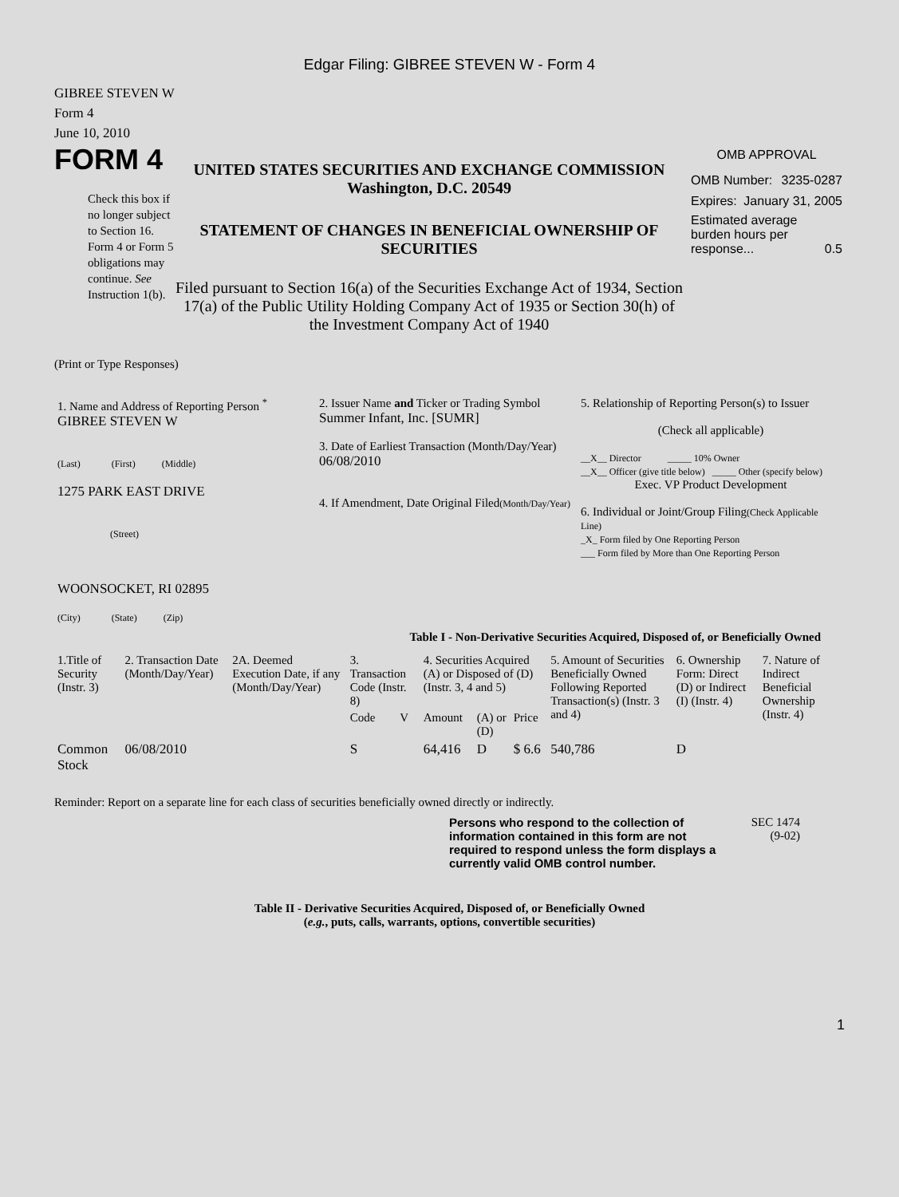Edgar Filing: GIBREE STEVEN W - Form 4
GIBREE STEVEN W
Form 4
June 10, 2010
FORM 4
Check this box if no longer subject to Section 16. Form 4 or Form 5 obligations may continue. See Instruction 1(b).
UNITED STATES SECURITIES AND EXCHANGE COMMISSION
Washington, D.C. 20549
STATEMENT OF CHANGES IN BENEFICIAL OWNERSHIP OF SECURITIES
Filed pursuant to Section 16(a) of the Securities Exchange Act of 1934, Section 17(a) of the Public Utility Holding Company Act of 1935 or Section 30(h) of the Investment Company Act of 1940
OMB APPROVAL
OMB Number: 3235-0287
Expires: January 31, 2005
Estimated average burden hours per response... 0.5
(Print or Type Responses)
| 1. Name and Address of Reporting Person <sup>*</sup> GIBREE STEVEN W (Last) (First) (Middle) 1275 PARK EAST DRIVE (Street) WOONSOCKET, RI 02895 (City) (State) (Zip) | 2. Issuer Name and Ticker or Trading Symbol Summer Infant, Inc. [SUMR] 3. Date of Earliest Transaction (Month/Day/Year) 06/08/2010 4. If Amendment, Date Original Filed (Month/Day/Year) | 5. Relationship of Reporting Person(s) to Issuer (Check all applicable) __X__ Director _____ 10% Owner __X__ Officer (give title below) _____ Other (specify below) Exec. VP Product Development 6. Individual or Joint/Group Filing (Check Applicable Line) _X_ Form filed by One Reporting Person ___ Form filed by More than One Reporting Person |
Table I - Non-Derivative Securities Acquired, Disposed of, or Beneficially Owned
| 1.Title of Security (Instr. 3) | 2. Transaction Date (Month/Day/Year) | 2A. Deemed Execution Date, if any (Month/Day/Year) | 3. Transaction Code (Instr. 8) | | 4. Securities Acquired (A) or Disposed of (D) (Instr. 3, 4 and 5) | | | 5. Amount of Securities Beneficially Owned Following Reported Transaction(s) (Instr. 3 and 4) | 6. Ownership Form: Direct (D) or Indirect (I) (Instr. 4) | 7. Nature of Indirect Beneficial Ownership (Instr. 4) |
| --- | --- | --- | --- | --- | --- | --- | --- | --- | --- | --- |
| | | | Code | V | Amount | (A) or (D) | Price | | | |
| Common Stock | 06/08/2010 | | S | | 64,416 | D | $ 6.6 | 540,786 | D | |
Reminder: Report on a separate line for each class of securities beneficially owned directly or indirectly.
Persons who respond to the collection of information contained in this form are not required to respond unless the form displays a currently valid OMB control number.
SEC 1474
(9-02)
Table II - Derivative Securities Acquired, Disposed of, or Beneficially Owned
(e.g., puts, calls, warrants, options, convertible securities)
1